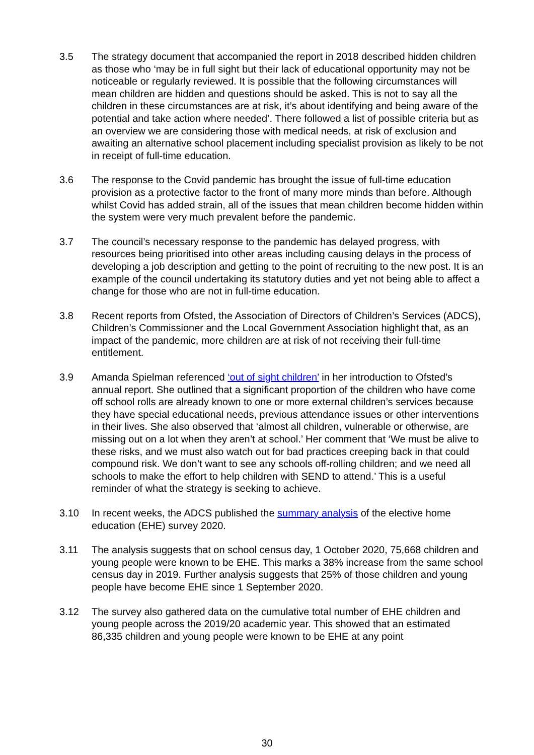3.5 The strategy document that accompanied the report in 2018 described hidden children as those who ‘may be in full sight but their lack of educational opportunity may not be noticeable or regularly reviewed. It is possible that the following circumstances will mean children are hidden and questions should be asked. This is not to say all the children in these circumstances are at risk, it’s about identifying and being aware of the potential and take action where needed’. There followed a list of possible criteria but as an overview we are considering those with medical needs, at risk of exclusion and awaiting an alternative school placement including specialist provision as likely to be not in receipt of full-time education.
3.6 The response to the Covid pandemic has brought the issue of full-time education provision as a protective factor to the front of many more minds than before. Although whilst Covid has added strain, all of the issues that mean children become hidden within the system were very much prevalent before the pandemic.
3.7 The council’s necessary response to the pandemic has delayed progress, with resources being prioritised into other areas including causing delays in the process of developing a job description and getting to the point of recruiting to the new post. It is an example of the council undertaking its statutory duties and yet not being able to affect a change for those who are not in full-time education.
3.8 Recent reports from Ofsted, the Association of Directors of Children’s Services (ADCS), Children’s Commissioner and the Local Government Association highlight that, as an impact of the pandemic, more children are at risk of not receiving their full-time entitlement.
3.9 Amanda Spielman referenced ‘out of sight children’ in her introduction to Ofsted’s annual report. She outlined that a significant proportion of the children who have come off school rolls are already known to one or more external children’s services because they have special educational needs, previous attendance issues or other interventions in their lives. She also observed that ‘almost all children, vulnerable or otherwise, are missing out on a lot when they aren’t at school.’ Her comment that ‘We must be alive to these risks, and we must also watch out for bad practices creeping back in that could compound risk. We don’t want to see any schools off-rolling children; and we need all schools to make the effort to help children with SEND to attend.’ This is a useful reminder of what the strategy is seeking to achieve.
3.10 In recent weeks, the ADCS published the summary analysis of the elective home education (EHE) survey 2020.
3.11 The analysis suggests that on school census day, 1 October 2020, 75,668 children and young people were known to be EHE. This marks a 38% increase from the same school census day in 2019. Further analysis suggests that 25% of those children and young people have become EHE since 1 September 2020.
3.12 The survey also gathered data on the cumulative total number of EHE children and young people across the 2019/20 academic year. This showed that an estimated 86,335 children and young people were known to be EHE at any point
30